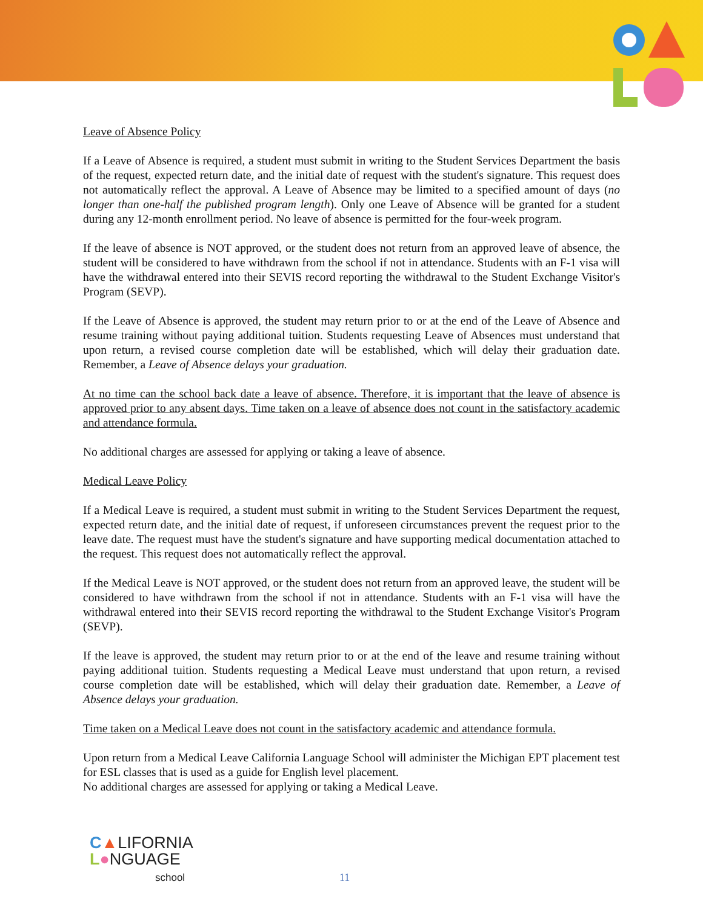Leave of Absence Policy
If a Leave of Absence is required, a student must submit in writing to the Student Services Department the basis of the request, expected return date, and the initial date of request with the student's signature. This request does not automatically reflect the approval. A Leave of Absence may be limited to a specified amount of days (no longer than one-half the published program length). Only one Leave of Absence will be granted for a student during any 12-month enrollment period. No leave of absence is permitted for the four-week program.
If the leave of absence is NOT approved, or the student does not return from an approved leave of absence, the student will be considered to have withdrawn from the school if not in attendance. Students with an F-1 visa will have the withdrawal entered into their SEVIS record reporting the withdrawal to the Student Exchange Visitor's Program (SEVP).
If the Leave of Absence is approved, the student may return prior to or at the end of the Leave of Absence and resume training without paying additional tuition. Students requesting Leave of Absences must understand that upon return, a revised course completion date will be established, which will delay their graduation date. Remember, a Leave of Absence delays your graduation.
At no time can the school back date a leave of absence. Therefore, it is important that the leave of absence is approved prior to any absent days. Time taken on a leave of absence does not count in the satisfactory academic and attendance formula.
No additional charges are assessed for applying or taking a leave of absence.
Medical Leave Policy
If a Medical Leave is required, a student must submit in writing to the Student Services Department the request, expected return date, and the initial date of request, if unforeseen circumstances prevent the request prior to the leave date. The request must have the student's signature and have supporting medical documentation attached to the request. This request does not automatically reflect the approval.
If the Medical Leave is NOT approved, or the student does not return from an approved leave, the student will be considered to have withdrawn from the school if not in attendance. Students with an F-1 visa will have the withdrawal entered into their SEVIS record reporting the withdrawal to the Student Exchange Visitor's Program (SEVP).
If the leave is approved, the student may return prior to or at the end of the leave and resume training without paying additional tuition. Students requesting a Medical Leave must understand that upon return, a revised course completion date will be established, which will delay their graduation date. Remember, a Leave of Absence delays your graduation.
Time taken on a Medical Leave does not count in the satisfactory academic and attendance formula.
Upon return from a Medical Leave California Language School will administer the Michigan EPT placement test for ESL classes that is used as a guide for English level placement.
No additional charges are assessed for applying or taking a Medical Leave.
C▲LIFORNIA
L●NGUAGE
school
11